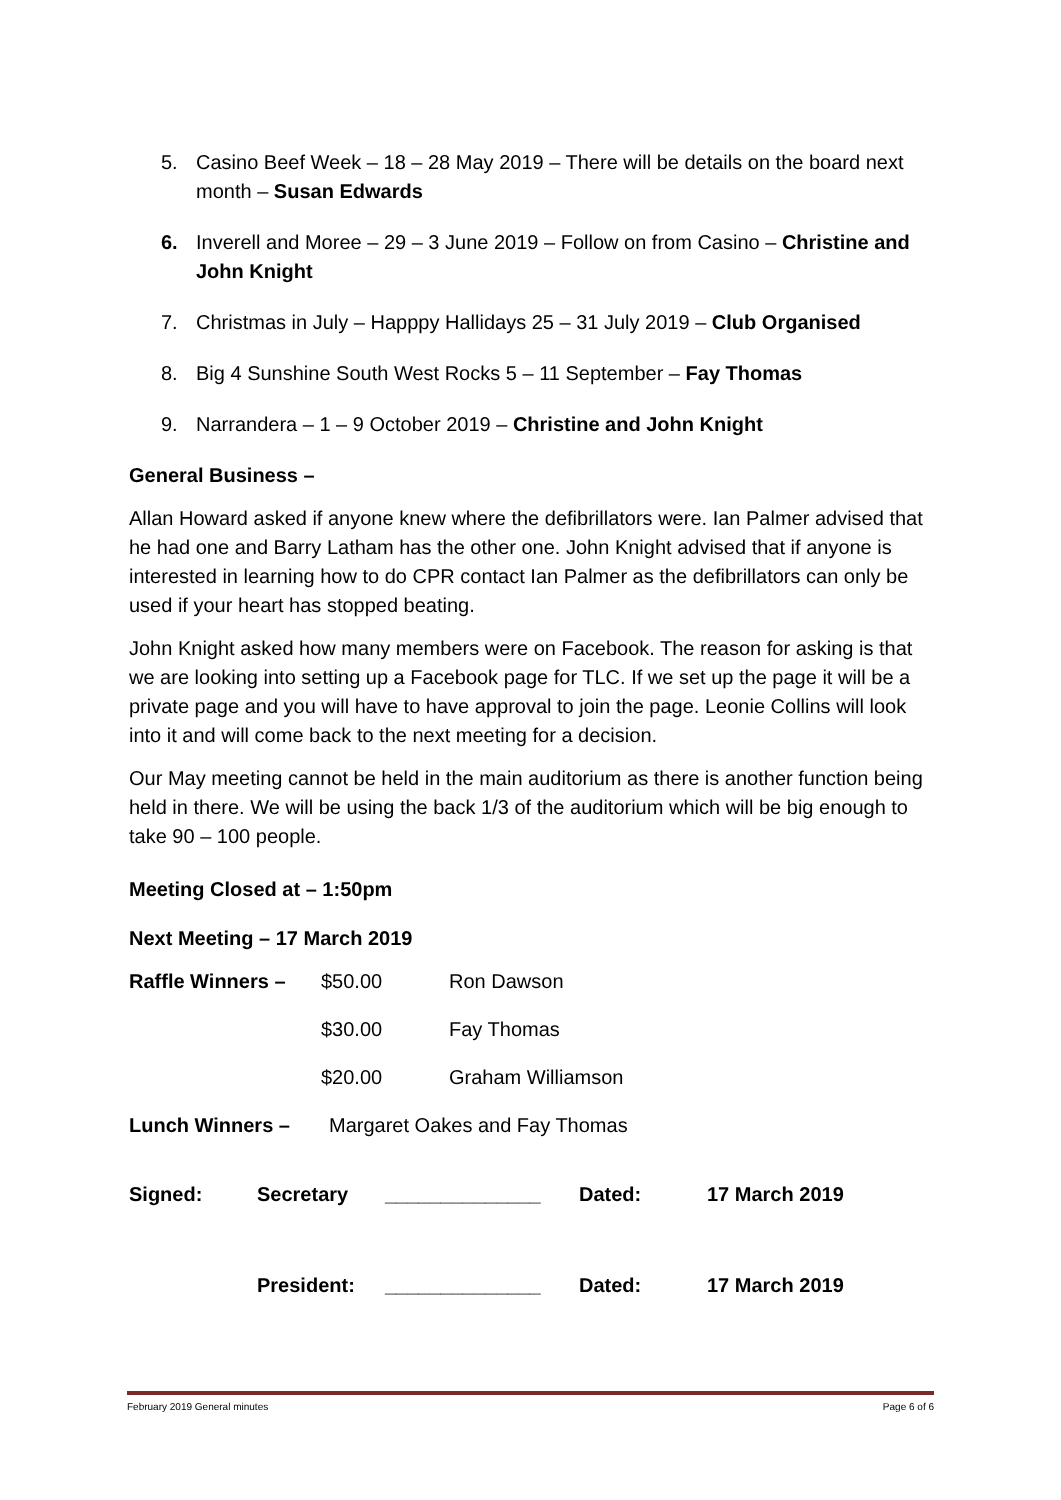5. Casino Beef Week – 18 – 28 May 2019 – There will be details on the board next month – Susan Edwards
6. Inverell and Moree – 29 – 3 June 2019 – Follow on from Casino – Christine and John Knight
7. Christmas in July – Happpy Hallidays 25 – 31 July 2019 – Club Organised
8. Big 4 Sunshine South West Rocks 5 – 11 September – Fay Thomas
9. Narrandera – 1 – 9 October 2019 – Christine and John Knight
General Business –
Allan Howard asked if anyone knew where the defibrillators were. Ian Palmer advised that he had one and Barry Latham has the other one. John Knight advised that if anyone is interested in learning how to do CPR contact Ian Palmer as the defibrillators can only be used if your heart has stopped beating.
John Knight asked how many members were on Facebook. The reason for asking is that we are looking into setting up a Facebook page for TLC. If we set up the page it will be a private page and you will have to have approval to join the page. Leonie Collins will look into it and will come back to the next meeting for a decision.
Our May meeting cannot be held in the main auditorium as there is another function being held in there. We will be using the back 1/3 of the auditorium which will be big enough to take 90 – 100 people.
Meeting Closed at – 1:50pm
Next Meeting – 17 March 2019
Raffle Winners – $50.00 Ron Dawson
$30.00 Fay Thomas
$20.00 Graham Williamson
Lunch Winners – Margaret Oakes and Fay Thomas
Signed: Secretary ______________ Dated: 17 March 2019
President: ______________ Dated: 17 March 2019
February 2019 General minutes Page 6 of 6